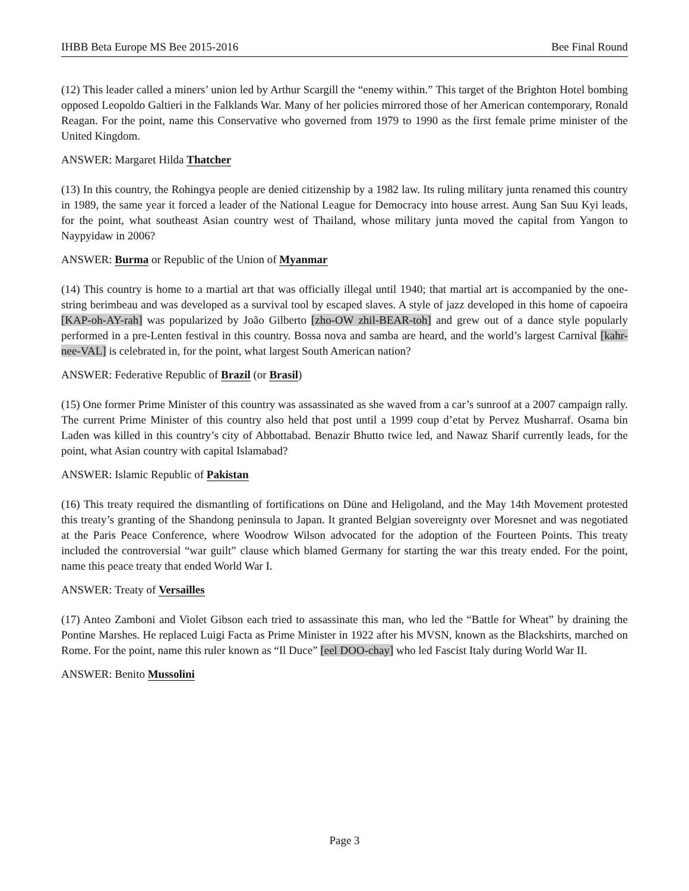IHBB Beta Europe MS Bee 2015-2016 Bee Final Round
(12) This leader called a miners’ union led by Arthur Scargill the “enemy within.” This target of the Brighton Hotel bombing opposed Leopoldo Galtieri in the Falklands War. Many of her policies mirrored those of her American contemporary, Ronald Reagan. For the point, name this Conservative who governed from 1979 to 1990 as the first female prime minister of the United Kingdom.
ANSWER: Margaret Hilda Thatcher
(13) In this country, the Rohingya people are denied citizenship by a 1982 law. Its ruling military junta renamed this country in 1989, the same year it forced a leader of the National League for Democracy into house arrest. Aung San Suu Kyi leads, for the point, what southeast Asian country west of Thailand, whose military junta moved the capital from Yangon to Naypyidaw in 2006?
ANSWER: Burma or Republic of the Union of Myanmar
(14) This country is home to a martial art that was officially illegal until 1940; that martial art is accompanied by the one-string berimbeau and was developed as a survival tool by escaped slaves. A style of jazz developed in this home of capoeira [KAP-oh-AY-rah] was popularized by João Gilberto [zho-OW zhil-BEAR-toh] and grew out of a dance style popularly performed in a pre-Lenten festival in this country. Bossa nova and samba are heard, and the world’s largest Carnival [kahr-nee-VAL] is celebrated in, for the point, what largest South American nation?
ANSWER: Federative Republic of Brazil (or Brasil)
(15) One former Prime Minister of this country was assassinated as she waved from a car’s sunroof at a 2007 campaign rally. The current Prime Minister of this country also held that post until a 1999 coup d’etat by Pervez Musharraf. Osama bin Laden was killed in this country’s city of Abbottabad. Benazir Bhutto twice led, and Nawaz Sharif currently leads, for the point, what Asian country with capital Islamabad?
ANSWER: Islamic Republic of Pakistan
(16) This treaty required the dismantling of fortifications on Düne and Heligoland, and the May 14th Movement protested this treaty’s granting of the Shandong peninsula to Japan. It granted Belgian sovereignty over Moresnet and was negotiated at the Paris Peace Conference, where Woodrow Wilson advocated for the adoption of the Fourteen Points. This treaty included the controversial “war guilt” clause which blamed Germany for starting the war this treaty ended. For the point, name this peace treaty that ended World War I.
ANSWER: Treaty of Versailles
(17) Anteo Zamboni and Violet Gibson each tried to assassinate this man, who led the “Battle for Wheat” by draining the Pontine Marshes. He replaced Luigi Facta as Prime Minister in 1922 after his MVSN, known as the Blackshirts, marched on Rome. For the point, name this ruler known as “Il Duce” [eel DOO-chay] who led Fascist Italy during World War II.
ANSWER: Benito Mussolini
Page 3